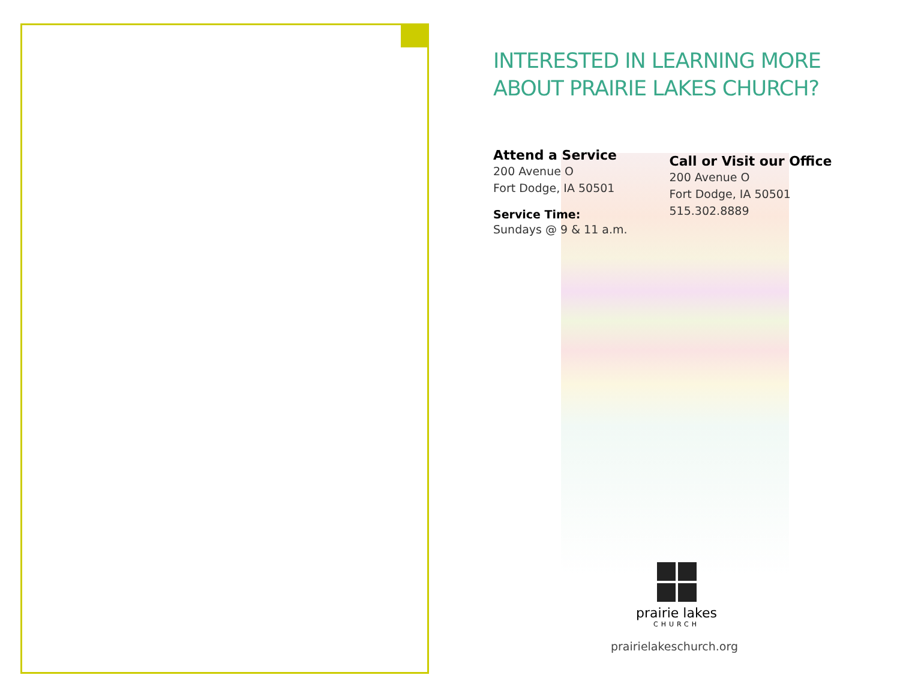INTERESTED IN LEARNING MORE ABOUT PRAIRIE LAKES CHURCH?
Attend a Service
200 Avenue O
Fort Dodge, IA 50501
Service Time:
Sundays @ 9 & 11 a.m.
Call or Visit our Office
200 Avenue O
Fort Dodge, IA 50501
515.302.8889
prairie lakes
CHURCH
prairielakeschurch.org